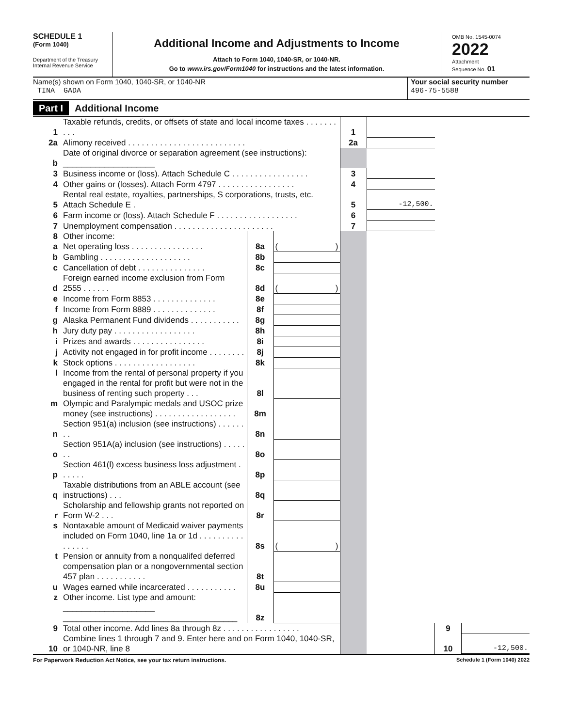SCHEDULE 1
(Form 1040)
Department of the Treasury
Internal Revenue Service
Additional Income and Adjustments to Income
Attach to Form 1040, 1040-SR, or 1040-NR.
Go to www.irs.gov/Form1040 for instructions and the latest information.
OMB No. 1545-0074
2022
Attachment
Sequence No. 01
Name(s) shown on Form 1040, 1040-SR, or 1040-NR
TINA GADA
Your social security number
496-75-5588
Part I Additional Income
| 1 | Taxable refunds, credits, or offsets of state and local income taxes . . . . . . . . . . | | | 1 | | | |
| 2a | Alimony received . . . . . . . . . . . . . . . . . . . . . . . . . . | | | 2a | | | |
| b | Date of original divorce or separation agreement (see instructions): ____________________ | | | | | | |
| 3 | Business income or (loss). Attach Schedule C . . . . . . . . . . . . . . . . . | | | 3 | | | |
| 4 | Other gains or (losses). Attach Form 4797 . . . . . . . . . . . . . . . . . | | | 4 | | | |
| 5 | Rental real estate, royalties, partnerships, S corporations, trusts, etc. Attach Schedule E . | | | 5 | -12,500. | | |
| 6 | Farm income or (loss). Attach Schedule F . . . . . . . . . . . . . . . . . . | | | 6 | | | |
| 7 | Unemployment compensation . . . . . . . . . . . . . . . . . . . . . . | | | 7 | | | |
| 8 | Other income: | | | | | | |
| a | Net operating loss . . . . . . . . . . . . . . . . | 8a | ( ) | | | | |
| b | Gambling . . . . . . . . . . . . . . . . . . . . | 8b | | | | | |
| c | Cancellation of debt . . . . . . . . . . . . . . . | 8c | | | | | |
| d | Foreign earned income exclusion from Form 2555 . . . . . . | 8d | ( ) | | | | |
| e | Income from Form 8853 . . . . . . . . . . . . . . | 8e | | | | | |
| f | Income from Form 8889 . . . . . . . . . . . . . . | 8f | | | | | |
| g | Alaska Permanent Fund dividends . . . . . . . . . . . | 8g | | | | | |
| h | Jury duty pay . . . . . . . . . . . . . . . . . . | 8h | | | | | |
| i | Prizes and awards . . . . . . . . . . . . . . . . | 8i | | | | | |
| j | Activity not engaged in for profit income . . . . . . . . | 8j | | | | | |
| k | Stock options . . . . . . . . . . . . . . . . . . | 8k | | | | | |
| l | Income from the rental of personal property if you engaged in the rental for profit but were not in the business of renting such property . . . | 8l | | | | | |
| m | Olympic and Paralympic medals and USOC prize money (see instructions) . . . . . . . . . . . . . . . . . . | 8m | | | | | |
| n | Section 951(a) inclusion (see instructions) . . . . . . . . | 8n | | | | | |
| o | Section 951A(a) inclusion (see instructions) . . . . . . . | 8o | | | | | |
| p | Section 461(l) excess business loss adjustment . . . . . . | 8p | | | | | |
| q | Taxable distributions from an ABLE account (see instructions) . . . | 8q | | | | | |
| r | Scholarship and fellowship grants not reported on Form W-2 . . . | 8r | | | | | |
| s | Nontaxable amount of Medicaid waiver payments included on Form 1040, line 1a or 1d . . . . . . . . . . . . . . . . | 8s | ( ) | | | | |
| t | Pension or annuity from a nonqualifed deferred compensation plan or a nongovernmental section 457 plan . . . . . . . . . . . | 8t | | | | | |
| u | Wages earned while incarcerated . . . . . . . . . . . | 8u | | | | | |
| z | Other income. List type and amount: ____________________ ______________________________________ | 8z | | | | | |
| 9 | Total other income. Add lines 8a through 8z . . . . . . . . . . . . . . . . . | | | | | 9 | |
| 10 | Combine lines 1 through 7 and 9. Enter here and on Form 1040, 1040-SR, or 1040-NR, line 8 | | | | | 10 | -12,500. |
For Paperwork Reduction Act Notice, see your tax return instructions. Schedule 1 (Form 1040) 2022